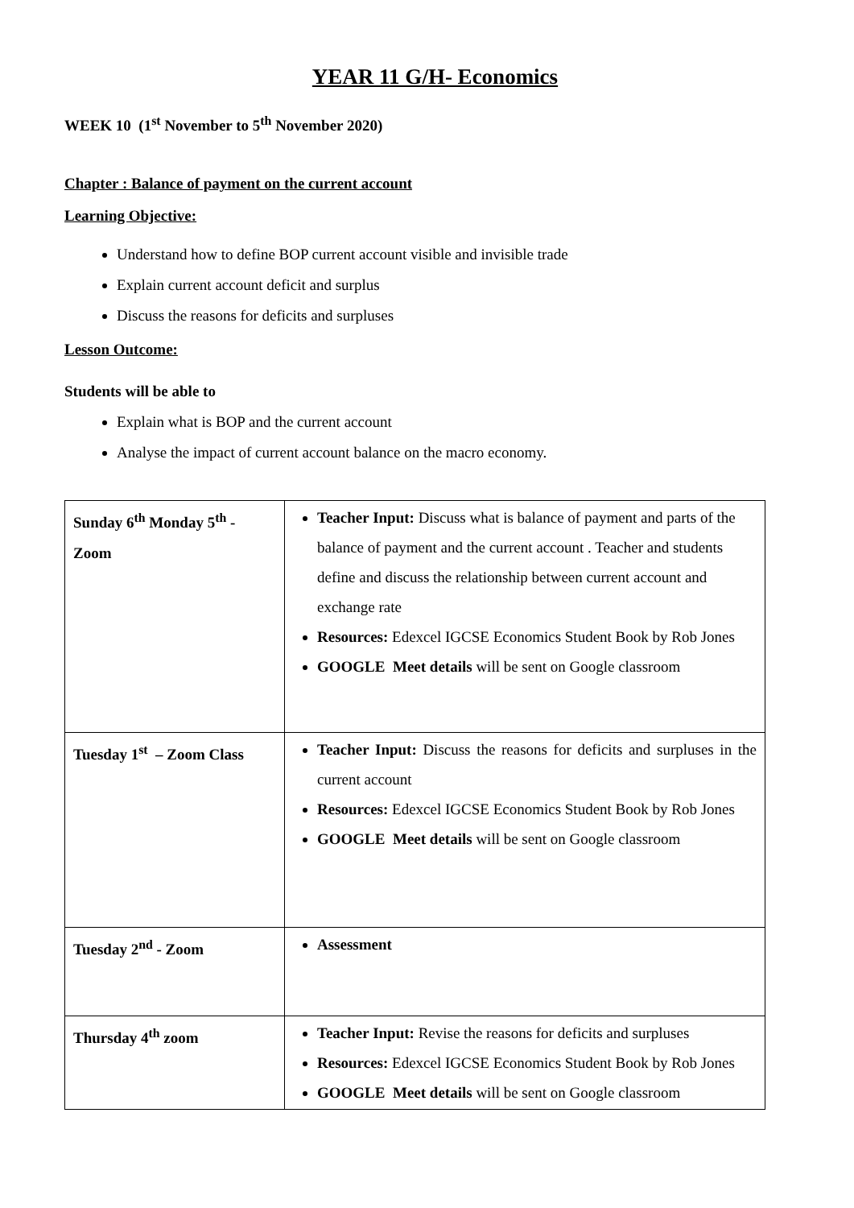YEAR 11 G/H- Economics
WEEK 10 (1<sup>st</sup> November to 5<sup>th</sup> November 2020)
Chapter : Balance of payment on the current account
Learning Objective:
Understand how to define BOP current account visible and invisible trade
Explain current account deficit and surplus
Discuss the reasons for deficits and surpluses
Lesson Outcome:
Students will be able to
Explain what is BOP and the current account
Analyse the impact of current account balance on the macro economy.
| Sunday 6<sup>th</sup> Monday 5<sup>th</sup> - Zoom | Teacher Input: Discuss what is balance of payment and parts of the balance of payment and the current account . Teacher and students define and discuss the relationship between current account and exchange rate Resources: Edexcel IGCSE Economics Student Book by Rob Jones GOOGLE Meet details will be sent on Google classroom |
| Tuesday 1<sup>st</sup> – Zoom Class | Teacher Input: Discuss the reasons for deficits and surpluses in the current account Resources: Edexcel IGCSE Economics Student Book by Rob Jones GOOGLE Meet details will be sent on Google classroom |
| Tuesday 2<sup>nd</sup> - Zoom | Assessment |
| Thursday 4<sup>th</sup> zoom | Teacher Input: Revise the reasons for deficits and surpluses Resources: Edexcel IGCSE Economics Student Book by Rob Jones GOOGLE Meet details will be sent on Google classroom |